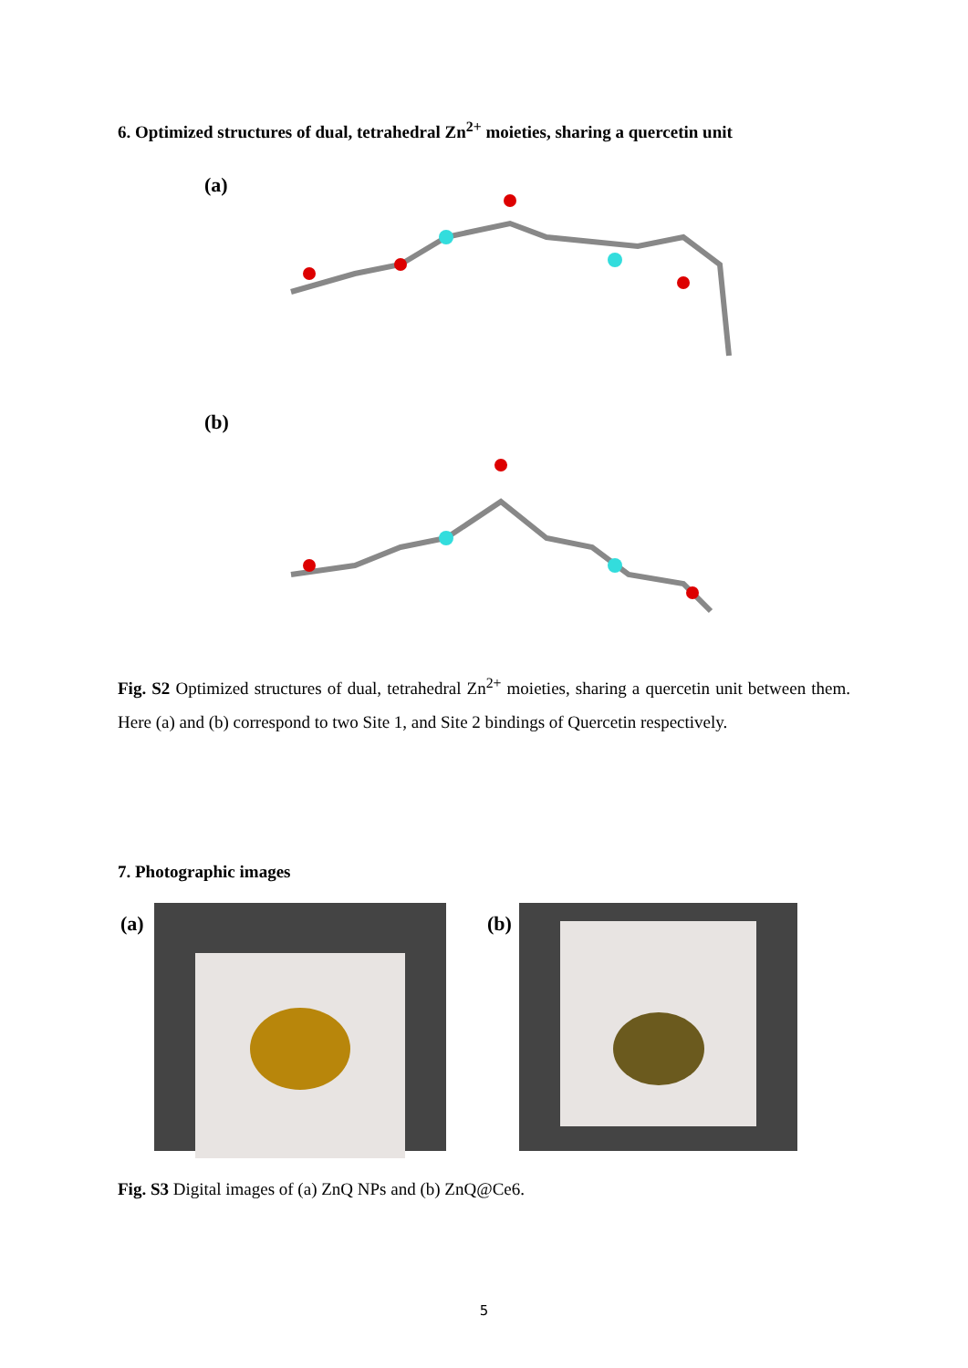6. Optimized structures of dual, tetrahedral Zn<sup>2+</sup> moieties, sharing a quercetin unit
(a)
(b)
Fig. S2 Optimized structures of dual, tetrahedral Zn<sup>2+</sup> moieties, sharing a quercetin unit between them. Here (a) and (b) correspond to two Site 1, and Site 2 bindings of Quercetin respectively.
7. Photographic images
(a) (b)
Fig. S3 Digital images of (a) ZnQ NPs and (b) ZnQ@Ce6.
5